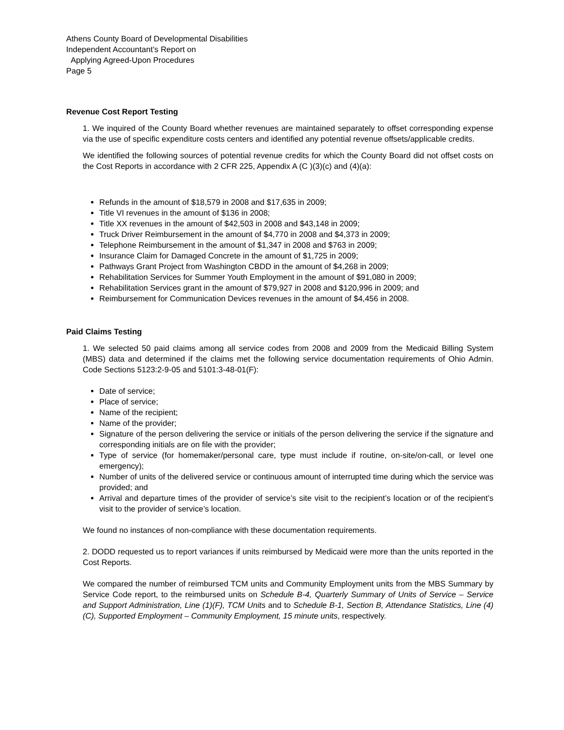Athens County Board of Developmental Disabilities
Independent Accountant’s Report on
Applying Agreed-Upon Procedures
Page 5
Revenue Cost Report Testing
1. We inquired of the County Board whether revenues are maintained separately to offset corresponding expense via the use of specific expenditure costs centers and identified any potential revenue offsets/applicable credits.
We identified the following sources of potential revenue credits for which the County Board did not offset costs on the Cost Reports in accordance with 2 CFR 225, Appendix A (C )(3)(c) and (4)(a):
Refunds in the amount of $18,579 in 2008 and $17,635 in 2009;
Title VI revenues in the amount of $136 in 2008;
Title XX revenues in the amount of $42,503 in 2008 and $43,148 in 2009;
Truck Driver Reimbursement in the amount of $4,770 in 2008 and $4,373 in 2009;
Telephone Reimbursement in the amount of $1,347 in 2008 and $763 in 2009;
Insurance Claim for Damaged Concrete in the amount of $1,725 in 2009;
Pathways Grant Project from Washington CBDD in the amount of $4,268 in 2009;
Rehabilitation Services for Summer Youth Employment in the amount of $91,080 in 2009;
Rehabilitation Services grant in the amount of $79,927 in 2008 and $120,996 in 2009; and
Reimbursement for Communication Devices revenues in the amount of $4,456 in 2008.
Paid Claims Testing
1. We selected 50 paid claims among all service codes from 2008 and 2009 from the Medicaid Billing System (MBS) data and determined if the claims met the following service documentation requirements of Ohio Admin. Code Sections 5123:2-9-05 and 5101:3-48-01(F):
Date of service;
Place of service;
Name of the recipient;
Name of the provider;
Signature of the person delivering the service or initials of the person delivering the service if the signature and corresponding initials are on file with the provider;
Type of service (for homemaker/personal care, type must include if routine, on-site/on-call, or level one emergency);
Number of units of the delivered service or continuous amount of interrupted time during which the service was provided; and
Arrival and departure times of the provider of service’s site visit to the recipient’s location or of the recipient’s visit to the provider of service’s location.
We found no instances of non-compliance with these documentation requirements.
2. DODD requested us to report variances if units reimbursed by Medicaid were more than the units reported in the Cost Reports.
We compared the number of reimbursed TCM units and Community Employment units from the MBS Summary by Service Code report, to the reimbursed units on Schedule B-4, Quarterly Summary of Units of Service – Service and Support Administration, Line (1)(F), TCM Units and to Schedule B-1, Section B, Attendance Statistics, Line (4)(C), Supported Employment – Community Employment, 15 minute units, respectively.